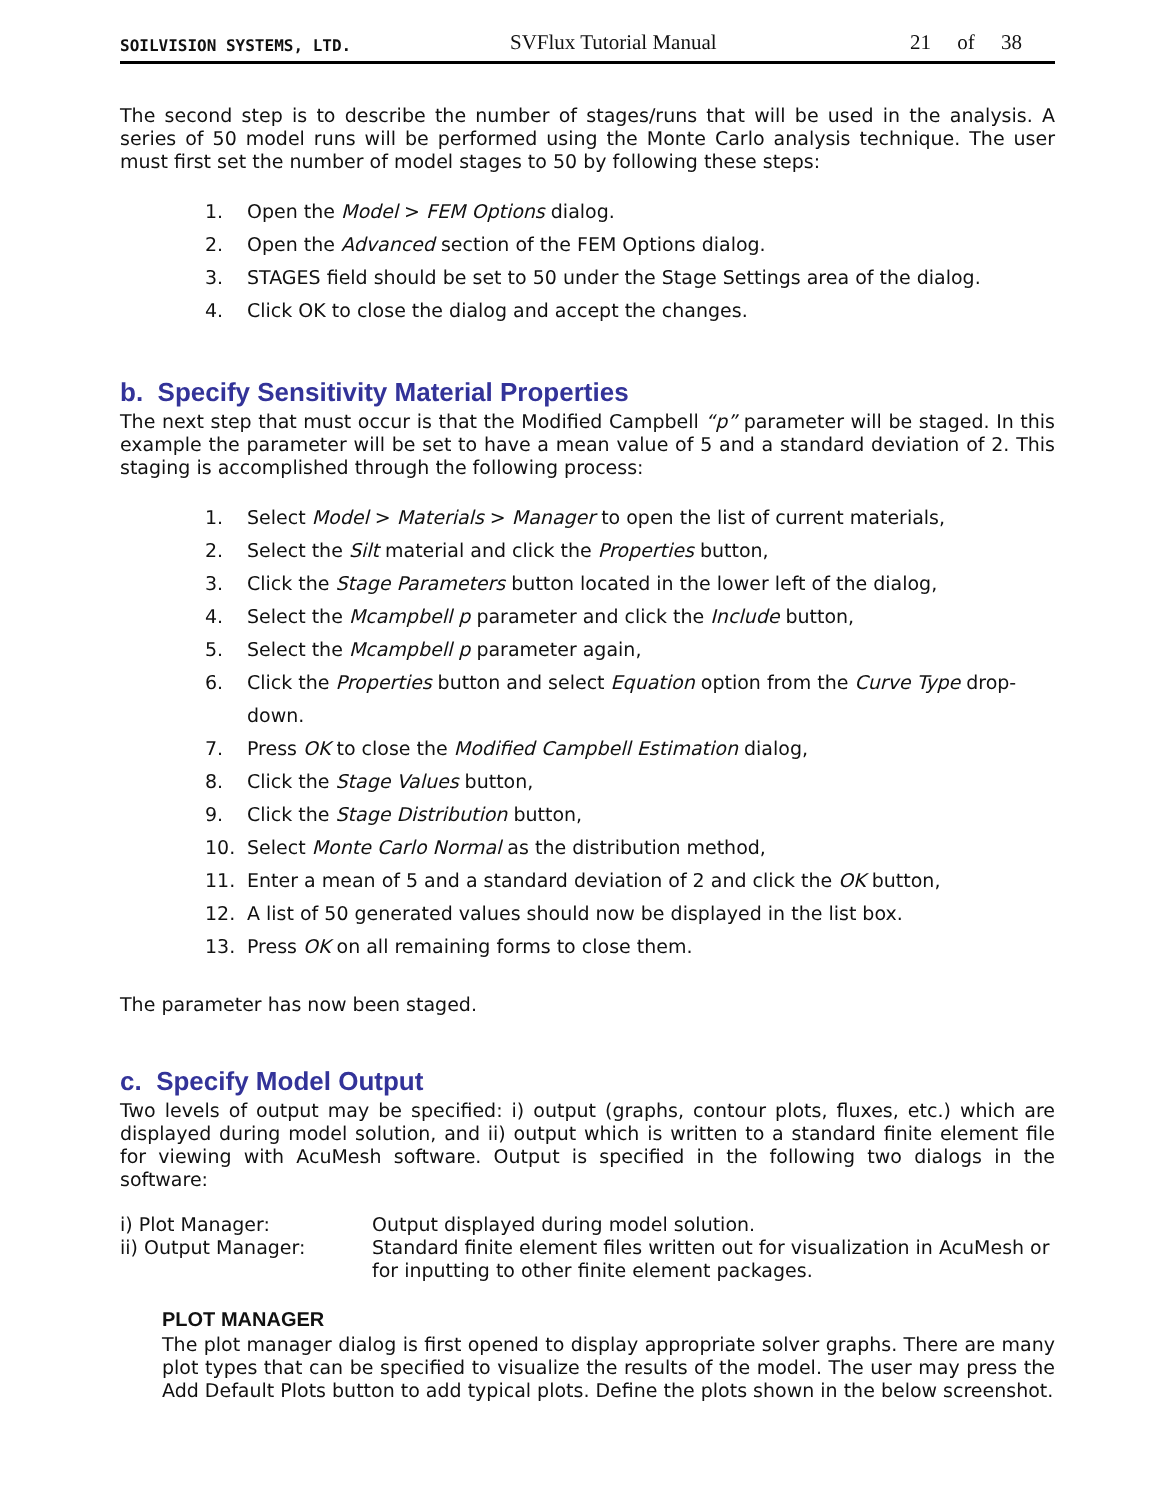SOILVISION SYSTEMS, LTD. SVFlux Tutorial Manual 21 of 38
The second step is to describe the number of stages/runs that will be used in the analysis. A series of 50 model runs will be performed using the Monte Carlo analysis technique. The user must first set the number of model stages to 50 by following these steps:
1. Open the Model > FEM Options dialog.
2. Open the Advanced section of the FEM Options dialog.
3. STAGES field should be set to 50 under the Stage Settings area of the dialog.
4. Click OK to close the dialog and accept the changes.
b. Specify Sensitivity Material Properties
The next step that must occur is that the Modified Campbell “p” parameter will be staged. In this example the parameter will be set to have a mean value of 5 and a standard deviation of 2. This staging is accomplished through the following process:
1. Select Model > Materials > Manager to open the list of current materials,
2. Select the Silt material and click the Properties button,
3. Click the Stage Parameters button located in the lower left of the dialog,
4. Select the Mcampbell p parameter and click the Include button,
5. Select the Mcampbell p parameter again,
6. Click the Properties button and select Equation option from the Curve Type drop-down.
7. Press OK to close the Modified Campbell Estimation dialog,
8. Click the Stage Values button,
9. Click the Stage Distribution button,
10. Select Monte Carlo Normal as the distribution method,
11. Enter a mean of 5 and a standard deviation of 2 and click the OK button,
12. A list of 50 generated values should now be displayed in the list box.
13. Press OK on all remaining forms to close them.
The parameter has now been staged.
c. Specify Model Output
Two levels of output may be specified: i) output (graphs, contour plots, fluxes, etc.) which are displayed during model solution, and ii) output which is written to a standard finite element file for viewing with AcuMesh software. Output is specified in the following two dialogs in the software:
i) Plot Manager: Output displayed during model solution. ii) Output Manager: Standard finite element files written out for visualization in AcuMesh or for inputting to other finite element packages.
PLOT MANAGER
The plot manager dialog is first opened to display appropriate solver graphs. There are many plot types that can be specified to visualize the results of the model. The user may press the Add Default Plots button to add typical plots. Define the plots shown in the below screenshot.